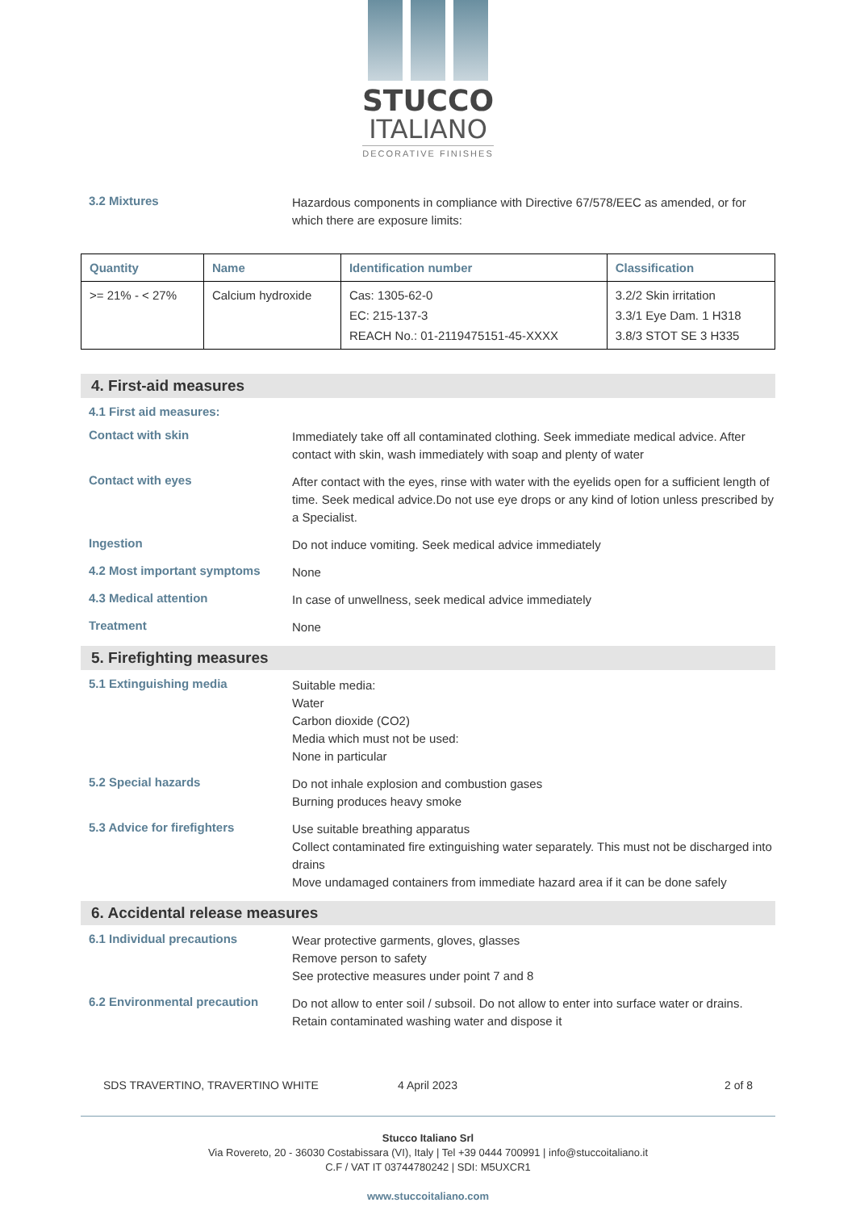STUCCO
ITALIANO
DECORATIVE FINISHES
3.2 Mixtures
Hazardous components in compliance with Directive 67/578/EEC as amended, or for which there are exposure limits:
| Quantity | Name | Identification number | Classification |
| --- | --- | --- | --- |
| >= 21% - < 27% | Calcium hydroxide | Cas: 1305-62-0 EC: 215-137-3 REACH No.: 01-2119475151-45-XXXX | 3.2/2 Skin irritation 3.3/1 Eye Dam. 1 H318 3.8/3 STOT SE 3 H335 |
4. First-aid measures
4.1 First aid measures:
Contact with skin
Immediately take off all contaminated clothing. Seek immediate medical advice. After contact with skin, wash immediately with soap and plenty of water
Contact with eyes
After contact with the eyes, rinse with water with the eyelids open for a sufficient length of time. Seek medical advice.Do not use eye drops or any kind of lotion unless prescribed by a Specialist.
Ingestion
Do not induce vomiting. Seek medical advice immediately
4.2 Most important symptoms
None
4.3 Medical attention
In case of unwellness, seek medical advice immediately
Treatment
None
5. Firefighting measures
5.1 Extinguishing media
Suitable media:
Water
Carbon dioxide (CO2)
Media which must not be used:
None in particular
5.2 Special hazards
Do not inhale explosion and combustion gases
Burning produces heavy smoke
5.3 Advice for firefighters
Use suitable breathing apparatus
Collect contaminated fire extinguishing water separately. This must not be discharged into drains
Move undamaged containers from immediate hazard area if it can be done safely
6. Accidental release measures
6.1 Individual precautions
Wear protective garments, gloves, glasses
Remove person to safety
See protective measures under point 7 and 8
6.2 Environmental precaution
Do not allow to enter soil / subsoil. Do not allow to enter into surface water or drains. Retain contaminated washing water and dispose it
SDS TRAVERTINO, TRAVERTINO WHITE 4 April 2023 2 of 8
Stucco Italiano Srl
Via Rovereto, 20 - 36030 Costabissara (VI), Italy | Tel +39 0444 700991 | info@stuccoitaliano.it
C.F / VAT IT 03744780242 | SDI: M5UXCR1
www.stuccoitaliano.com